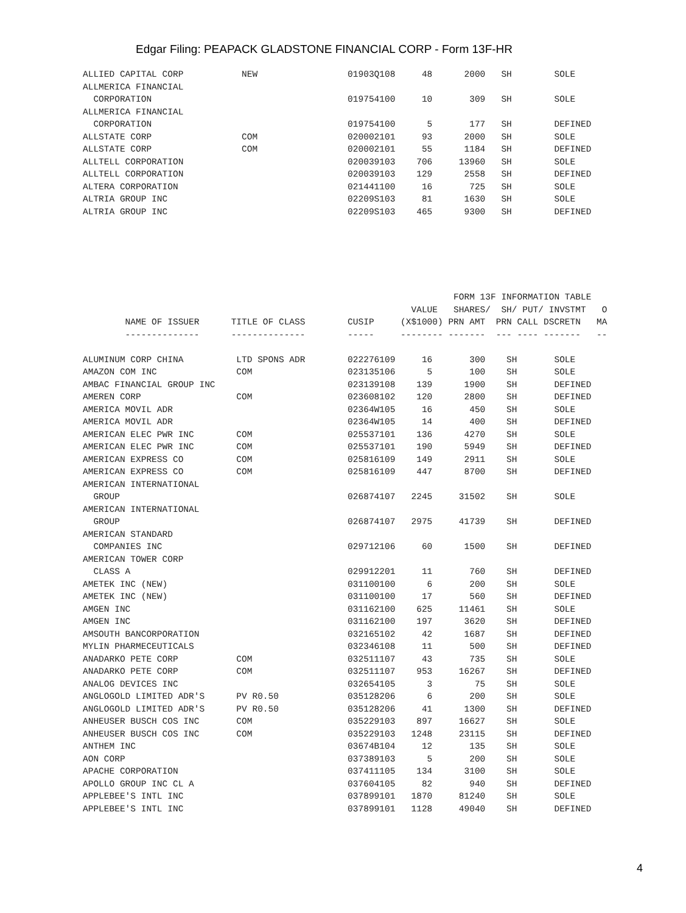Edgar Filing: PEAPACK GLADSTONE FINANCIAL CORP - Form 13F-HR
ALLIED CAPITAL CORP           NEW                 01903Q108     48      2000   SH        SOLE
ALLMERICA FINANCIAL
  CORPORATION                                     019754100     10       309   SH        SOLE
ALLMERICA FINANCIAL
  CORPORATION                                     019754100      5       177   SH        DEFINED
ALLSTATE CORP                 COM                 020002101     93      2000   SH        SOLE
ALLSTATE CORP                 COM                 020002101     55      1184   SH        DEFINED
ALLTELL CORPORATION                               020039103    706     13960   SH        SOLE
ALLTELL CORPORATION                               020039103    129      2558   SH        DEFINED
ALTERA CORPORATION                                021441100     16       725   SH        SOLE
ALTRIA GROUP INC                                  02209S103     81      1630   SH        SOLE
ALTRIA GROUP INC                                  02209S103    465      9300   SH        DEFINED
                                                                      FORM 13F INFORMATION TABLE
                                                              VALUE   SHARES/  SH/ PUT/ INVSTMT   O
        NAME OF ISSUER      TITLE OF CLASS        CUSIP     (X$1000) PRN AMT  PRN CALL DSCRETN   MA
        --------------      --------------        -----     -------- -------  --- ---- -------   --

ALUMINUM CORP CHINA          LTD SPONS ADR        022276109     16       300    SH       SOLE
AMAZON COM INC               COM                  023135106      5       100    SH       SOLE
AMBAC FINANCIAL GROUP INC                         023139108    139      1900    SH       DEFINED
AMEREN CORP                  COM                  023608102    120      2800    SH       DEFINED
AMERICA MOVIL ADR                                 02364W105     16       450    SH       SOLE
AMERICA MOVIL ADR                                 02364W105     14       400    SH       DEFINED
AMERICAN ELEC PWR INC        COM                  025537101    136      4270    SH       SOLE
AMERICAN ELEC PWR INC        COM                  025537101    190      5949    SH       DEFINED
AMERICAN EXPRESS CO          COM                  025816109    149      2911    SH       SOLE
AMERICAN EXPRESS CO          COM                  025816109    447      8700    SH       DEFINED
AMERICAN INTERNATIONAL
  GROUP                                           026874107   2245     31502    SH       SOLE
AMERICAN INTERNATIONAL
  GROUP                                           026874107   2975     41739    SH       DEFINED
AMERICAN STANDARD
  COMPANIES INC                                   029712106     60      1500    SH       DEFINED
AMERICAN TOWER CORP
  CLASS A                                         029912201     11       760    SH       DEFINED
AMETEK INC (NEW)                                  031100100      6       200    SH       SOLE
AMETEK INC (NEW)                                  031100100     17       560    SH       DEFINED
AMGEN INC                                         031162100    625     11461    SH       SOLE
AMGEN INC                                         031162100    197      3620    SH       DEFINED
AMSOUTH BANCORPORATION                            032165102     42      1687    SH       DEFINED
MYLIN PHARMECEUTICALS                             032346108     11       500    SH       DEFINED
ANADARKO PETE CORP           COM                  032511107     43       735    SH       SOLE
ANADARKO PETE CORP           COM                  032511107    953     16267    SH       DEFINED
ANALOG DEVICES INC                                032654105      3        75    SH       SOLE
ANGLOGOLD LIMITED ADR'S      PV R0.50             035128206      6       200    SH       SOLE
ANGLOGOLD LIMITED ADR'S      PV R0.50             035128206     41      1300    SH       DEFINED
ANHEUSER BUSCH COS INC       COM                  035229103    897     16627    SH       SOLE
ANHEUSER BUSCH COS INC       COM                  035229103   1248     23115    SH       DEFINED
ANTHEM INC                                        03674B104     12       135    SH       SOLE
AON CORP                                          037389103      5       200    SH       SOLE
APACHE CORPORATION                                037411105    134      3100    SH       SOLE
APOLLO GROUP INC CL A                             037604105     82       940    SH       DEFINED
APPLEBEE'S INTL INC                               037899101   1870     81240    SH       SOLE
APPLEBEE'S INTL INC                               037899101   1128     49040    SH       DEFINED
4